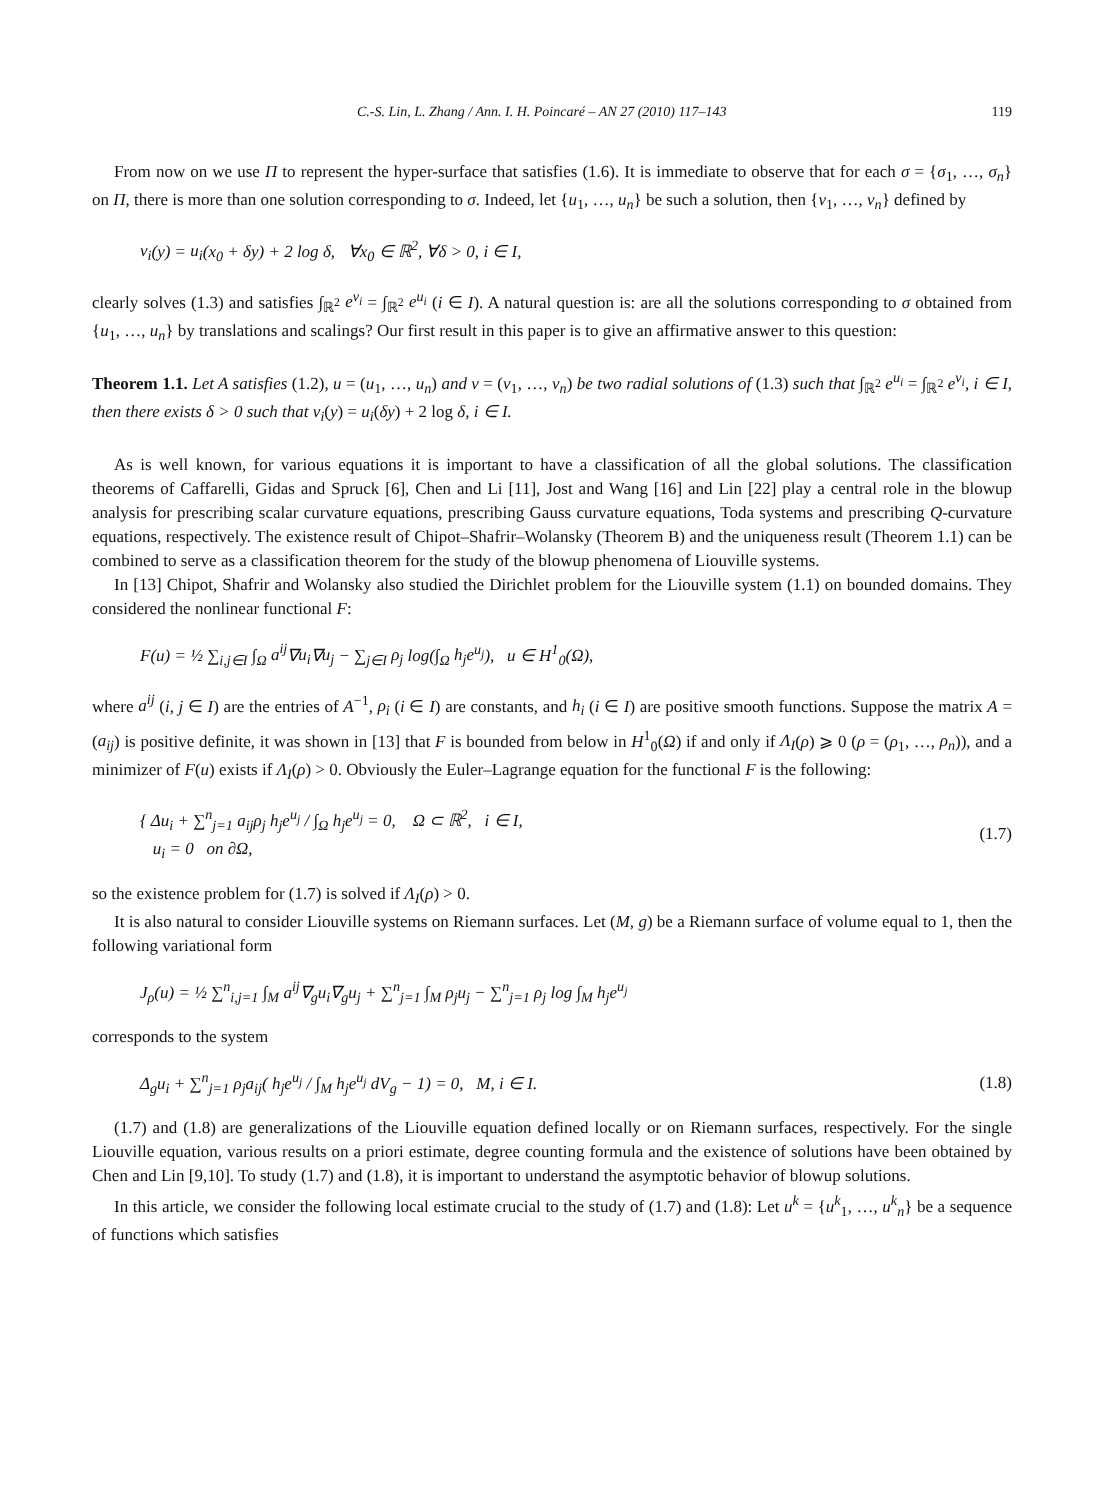C.-S. Lin, L. Zhang / Ann. I. H. Poincaré – AN 27 (2010) 117–143 119
From now on we use Π to represent the hyper-surface that satisfies (1.6). It is immediate to observe that for each σ = {σ<sub>1</sub>, …, σ<sub>n</sub>} on Π, there is more than one solution corresponding to σ. Indeed, let {u<sub>1</sub>, …, u<sub>n</sub>} be such a solution, then {v<sub>1</sub>, …, v<sub>n</sub>} defined by
v<sub>i</sub>(y) = u<sub>i</sub>(x<sub>0</sub> + δy) + 2 log δ, ∀x<sub>0</sub> ∈ ℝ<sup>2</sup>, ∀δ > 0, i ∈ I,
clearly solves (1.3) and satisfies ∫<sub>ℝ<sup>2</sup></sub> e<sup>v<sub>i</sub></sup> = ∫<sub>ℝ<sup>2</sup></sub> e<sup>u<sub>i</sub></sup> (i ∈ I). A natural question is: are all the solutions corresponding to σ obtained from {u<sub>1</sub>, …, u<sub>n</sub>} by translations and scalings? Our first result in this paper is to give an affirmative answer to this question:
Theorem 1.1. Let A satisfies (1.2), u = (u<sub>1</sub>, …, u<sub>n</sub>) and v = (v<sub>1</sub>, …, v<sub>n</sub>) be two radial solutions of (1.3) such that ∫<sub>ℝ<sup>2</sup></sub> e<sup>u<sub>i</sub></sup> = ∫<sub>ℝ<sup>2</sup></sub> e<sup>v<sub>i</sub></sup>, i ∈ I, then there exists δ > 0 such that v<sub>i</sub>(y) = u<sub>i</sub>(δy) + 2 log δ, i ∈ I.
As is well known, for various equations it is important to have a classification of all the global solutions. The classification theorems of Caffarelli, Gidas and Spruck [6], Chen and Li [11], Jost and Wang [16] and Lin [22] play a central role in the blowup analysis for prescribing scalar curvature equations, prescribing Gauss curvature equations, Toda systems and prescribing Q-curvature equations, respectively. The existence result of Chipot–Shafrir–Wolansky (Theorem B) and the uniqueness result (Theorem 1.1) can be combined to serve as a classification theorem for the study of the blowup phenomena of Liouville systems.
In [13] Chipot, Shafrir and Wolansky also studied the Dirichlet problem for the Liouville system (1.1) on bounded domains. They considered the nonlinear functional F:
F(u) = ½ ∑<sub>i,j∈I</sub> ∫<sub>Ω</sub> a<sup>ij</sup>∇u<sub>i</sub>∇u<sub>j</sub> − ∑<sub>j∈I</sub> ρ<sub>j</sub> log(∫<sub>Ω</sub> h<sub>j</sub>e<sup>u<sub>j</sub></sup>), u ∈ H<sup>1</sup><sub>0</sub>(Ω),
where a<sup>ij</sup> (i, j ∈ I) are the entries of A<sup>−1</sup>, ρ<sub>i</sub> (i ∈ I) are constants, and h<sub>i</sub> (i ∈ I) are positive smooth functions. Suppose the matrix A = (a<sub>ij</sub>) is positive definite, it was shown in [13] that F is bounded from below in H<sup>1</sup><sub>0</sub>(Ω) if and only if Λ<sub>I</sub>(ρ) ⩾ 0 (ρ = (ρ<sub>1</sub>, …, ρ<sub>n</sub>)), and a minimizer of F(u) exists if Λ<sub>I</sub>(ρ) > 0. Obviously the Euler–Lagrange equation for the functional F is the following:
{ Δu<sub>i</sub> + ∑<sup>n</sup><sub>j=1</sub> a<sub>ij</sub>ρ<sub>j</sub> h<sub>j</sub>e<sup>u<sub>j</sub></sup> / ∫<sub>Ω</sub> h<sub>j</sub>e<sup>u<sub>j</sub></sup> = 0, Ω ⊂ ℝ<sup>2</sup>, i ∈ I,
u<sub>i</sub> = 0 on ∂Ω, (1.7)
so the existence problem for (1.7) is solved if Λ<sub>I</sub>(ρ) > 0.
It is also natural to consider Liouville systems on Riemann surfaces. Let (M, g) be a Riemann surface of volume equal to 1, then the following variational form
J<sub>ρ</sub>(u) = ½ ∑<sup>n</sup><sub>i,j=1</sub> ∫<sub>M</sub> a<sup>ij</sup>∇<sub>g</sub>u<sub>i</sub>∇<sub>g</sub>u<sub>j</sub> + ∑<sup>n</sup><sub>j=1</sub> ∫<sub>M</sub> ρ<sub>j</sub>u<sub>j</sub> − ∑<sup>n</sup><sub>j=1</sub> ρ<sub>j</sub> log ∫<sub>M</sub> h<sub>j</sub>e<sup>u<sub>j</sub></sup>
corresponds to the system
Δ<sub>g</sub>u<sub>i</sub> + ∑<sup>n</sup><sub>j=1</sub> ρ<sub>j</sub>a<sub>ij</sub>( h<sub>j</sub>e<sup>u<sub>j</sub></sup> / ∫<sub>M</sub> h<sub>j</sub>e<sup>u<sub>j</sub></sup> dV<sub>g</sub> − 1) = 0, M, i ∈ I. (1.8)
(1.7) and (1.8) are generalizations of the Liouville equation defined locally or on Riemann surfaces, respectively. For the single Liouville equation, various results on a priori estimate, degree counting formula and the existence of solutions have been obtained by Chen and Lin [9,10]. To study (1.7) and (1.8), it is important to understand the asymptotic behavior of blowup solutions.
In this article, we consider the following local estimate crucial to the study of (1.7) and (1.8): Let u<sup>k</sup> = {u<sup>k</sup><sub>1</sub>, …, u<sup>k</sup><sub>n</sub>} be a sequence of functions which satisfies